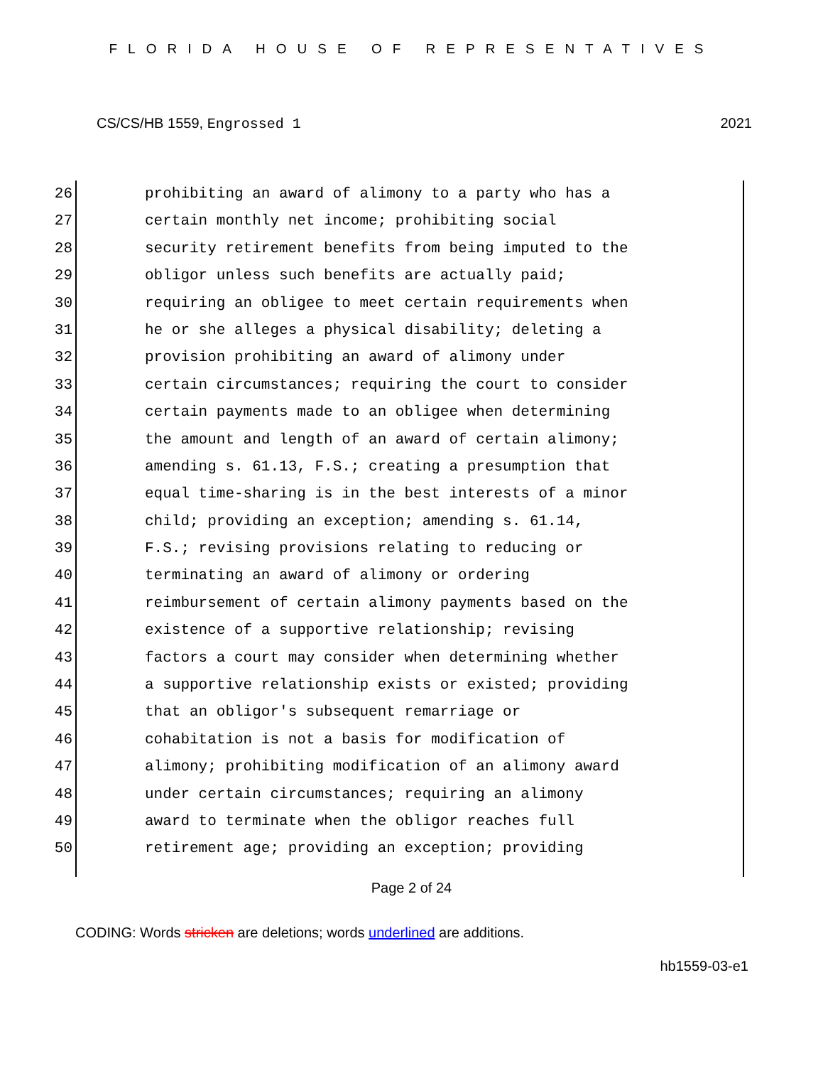FLORIDA HOUSE OF REPRESENTATIVES
CS/CS/HB 1559, Engrossed 1 2021
26 prohibiting an award of alimony to a party who has a
27 certain monthly net income; prohibiting social
28 security retirement benefits from being imputed to the
29 obligor unless such benefits are actually paid;
30 requiring an obligee to meet certain requirements when
31 he or she alleges a physical disability; deleting a
32 provision prohibiting an award of alimony under
33 certain circumstances; requiring the court to consider
34 certain payments made to an obligee when determining
35 the amount and length of an award of certain alimony;
36 amending s. 61.13, F.S.; creating a presumption that
37 equal time-sharing is in the best interests of a minor
38 child; providing an exception; amending s. 61.14,
39 F.S.; revising provisions relating to reducing or
40 terminating an award of alimony or ordering
41 reimbursement of certain alimony payments based on the
42 existence of a supportive relationship; revising
43 factors a court may consider when determining whether
44 a supportive relationship exists or existed; providing
45 that an obligor's subsequent remarriage or
46 cohabitation is not a basis for modification of
47 alimony; prohibiting modification of an alimony award
48 under certain circumstances; requiring an alimony
49 award to terminate when the obligor reaches full
50 retirement age; providing an exception; providing
Page 2 of 24
CODING: Words stricken are deletions; words underlined are additions.
hb1559-03-e1